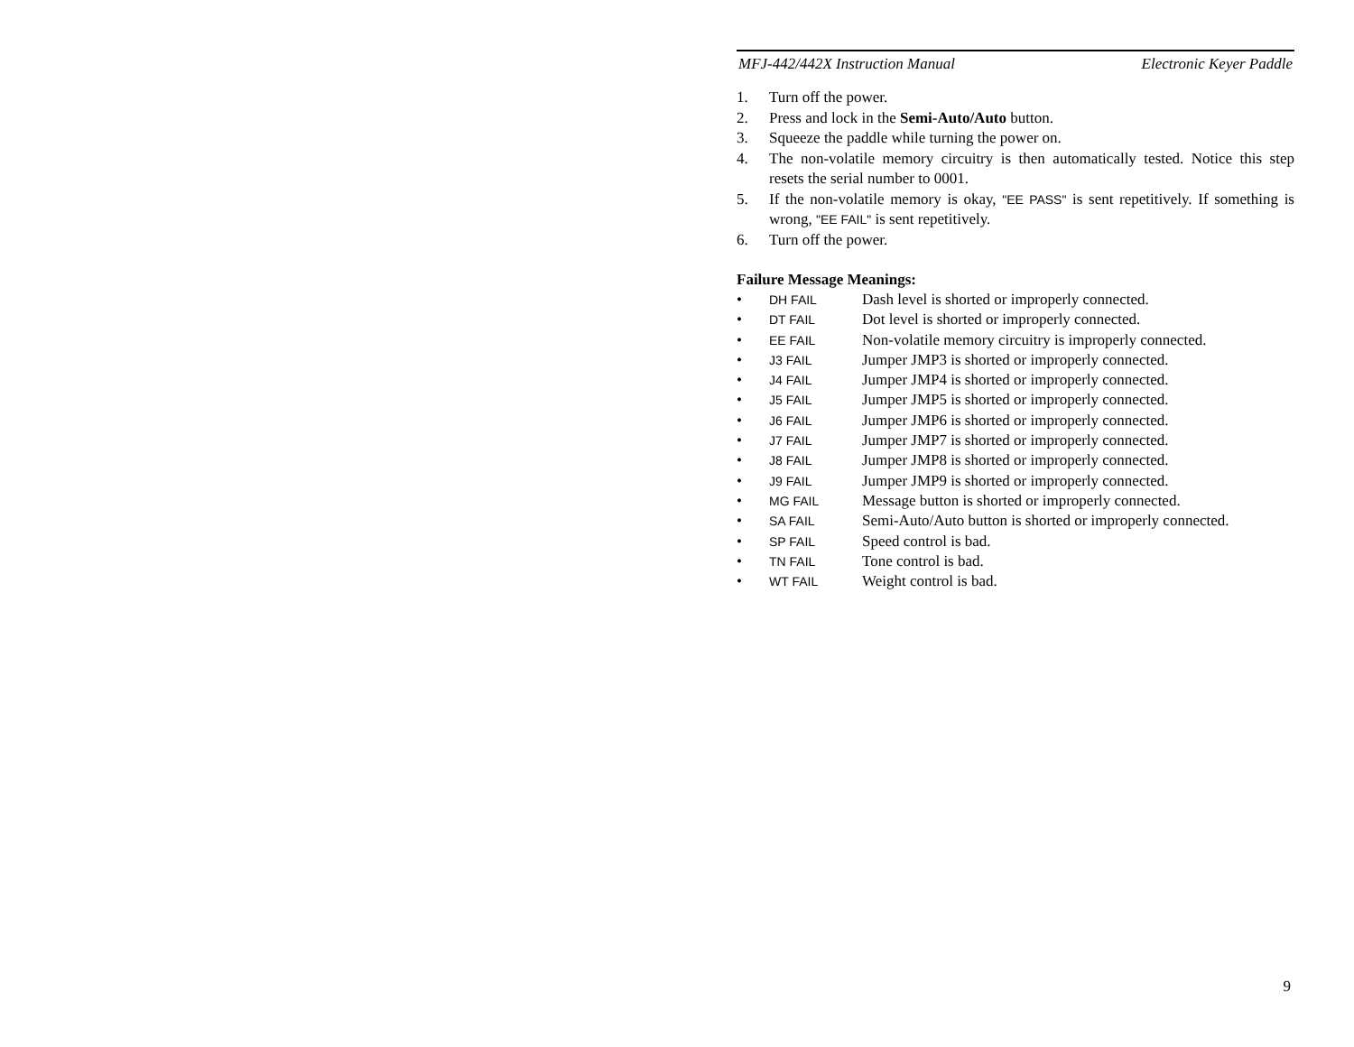MFJ-442/442X Instruction Manual Electronic Keyer Paddle
1. Turn off the power.
2. Press and lock in the Semi-Auto/Auto button.
3. Squeeze the paddle while turning the power on.
4. The non-volatile memory circuitry is then automatically tested. Notice this step resets the serial number to 0001.
5. If the non-volatile memory is okay, "EE PASS" is sent repetitively. If something is wrong, "EE FAIL" is sent repetitively.
6. Turn off the power.
Failure Message Meanings:
• DH FAIL Dash level is shorted or improperly connected.
• DT FAIL Dot level is shorted or improperly connected.
• EE FAIL Non-volatile memory circuitry is improperly connected.
• J3 FAIL Jumper JMP3 is shorted or improperly connected.
• J4 FAIL Jumper JMP4 is shorted or improperly connected.
• J5 FAIL Jumper JMP5 is shorted or improperly connected.
• J6 FAIL Jumper JMP6 is shorted or improperly connected.
• J7 FAIL Jumper JMP7 is shorted or improperly connected.
• J8 FAIL Jumper JMP8 is shorted or improperly connected.
• J9 FAIL Jumper JMP9 is shorted or improperly connected.
• MG FAIL Message button is shorted or improperly connected.
• SA FAIL Semi-Auto/Auto button is shorted or improperly connected.
• SP FAIL Speed control is bad.
• TN FAIL Tone control is bad.
• WT FAIL Weight control is bad.
9